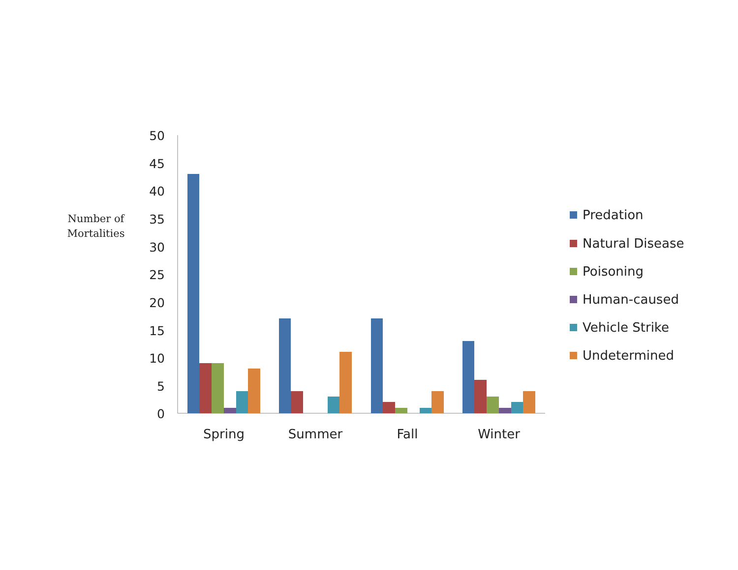Number of
Mortalities
50
45
40
35
30
25
20
15
10
5
0
Spring
Summer
Fall
Winter
Predation
Natural Disease
Poisoning
Human-caused
Vehicle Strike
Undetermined